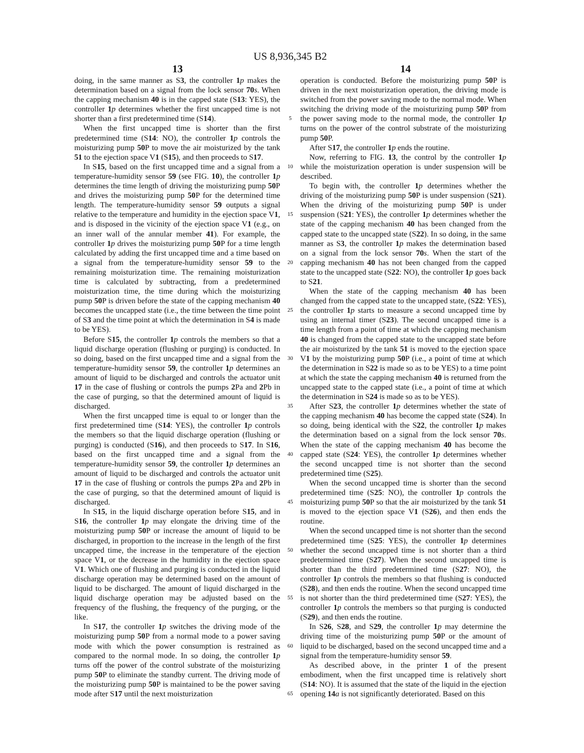US 8,936,345 B2
13 14
doing, in the same manner as S3, the controller 1 p makes the determination based on a signal from the lock sensor 70 s. When the capping mechanism 40 is in the capped state (S13: YES), the controller 1 p determines whether the first uncapped time is not shorter than a first predetermined time (S14).
When the first uncapped time is shorter than the first predetermined time (S14: NO), the controller 1 p controls the moisturizing pump 50 P to move the air moisturized by the tank 51 to the ejection space V1 (S15), and then proceeds to S17.
In S15, based on the first uncapped time and a signal from a temperature-humidity sensor 59 (see FIG. 10), the controller 1 p determines the time length of driving the moisturizing pump 50 P and drives the moisturizing pump 50 P for the determined time length. The temperature-humidity sensor 59 outputs a signal relative to the temperature and humidity in the ejection space V1, and is disposed in the vicinity of the ejection space V1 (e.g., on an inner wall of the annular member 41). For example, the controller 1 p drives the moisturizing pump 50 P for a time length calculated by adding the first uncapped time and a time based on a signal from the temperature-humidity sensor 59 to the remaining moisturization time. The remaining moisturization time is calculated by subtracting, from a predetermined moisturization time, the time during which the moisturizing pump 50 P is driven before the state of the capping mechanism 40 becomes the uncapped state (i.e., the time between the time point of S3 and the time point at which the determination in S4 is made to be YES).
Before S15, the controller 1 p controls the members so that a liquid discharge operation (flushing or purging) is conducted. In so doing, based on the first uncapped time and a signal from the temperature-humidity sensor 59, the controller 1 p determines an amount of liquid to be discharged and controls the actuator unit 17 in the case of flushing or controls the pumps 2 Pa and 2 Pb in the case of purging, so that the determined amount of liquid is discharged.
When the first uncapped time is equal to or longer than the first predetermined time (S14: YES), the controller 1 p controls the members so that the liquid discharge operation (flushing or purging) is conducted (S16), and then proceeds to S17. In S16, based on the first uncapped time and a signal from the temperature-humidity sensor 59, the controller 1 p determines an amount of liquid to be discharged and controls the actuator unit 17 in the case of flushing or controls the pumps 2 Pa and 2 Pb in the case of purging, so that the determined amount of liquid is discharged.
In S15, in the liquid discharge operation before S15, and in S16, the controller 1 p may elongate the driving time of the moisturizing pump 50 P or increase the amount of liquid to be discharged, in proportion to the increase in the length of the first uncapped time, the increase in the temperature of the ejection space V1, or the decrease in the humidity in the ejection space V1. Which one of flushing and purging is conducted in the liquid discharge operation may be determined based on the amount of liquid to be discharged. The amount of liquid discharged in the liquid discharge operation may be adjusted based on the frequency of the flushing, the frequency of the purging, or the like.
In S17, the controller 1 p switches the driving mode of the moisturizing pump 50 P from a normal mode to a power saving mode with which the power consumption is restrained as compared to the normal mode. In so doing, the controller 1 p turns off the power of the control substrate of the moisturizing pump 50 P to eliminate the standby current. The driving mode of the moisturizing pump 50 P is maintained to be the power saving mode after S17 until the next moisturization
5
10
15
20
25
30
35
40
45
50
55
60
65
operation is conducted. Before the moisturizing pump 50 P is driven in the next moisturization operation, the driving mode is switched from the power saving mode to the normal mode. When switching the driving mode of the moisturizing pump 50 P from the power saving mode to the normal mode, the controller 1 p turns on the power of the control substrate of the moisturizing pump 50 P.
After S17, the controller 1 p ends the routine.
Now, referring to FIG. 13, the control by the controller 1 p while the moisturization operation is under suspension will be described.
To begin with, the controller 1 p determines whether the driving of the moisturizing pump 50 P is under suspension (S21). When the driving of the moisturizing pump 50 P is under suspension (S21: YES), the controller 1 p determines whether the state of the capping mechanism 40 has been changed from the capped state to the uncapped state (S22). In so doing, in the same manner as S3, the controller 1 p makes the determination based on a signal from the lock sensor 70 s. When the start of the capping mechanism 40 has not been changed from the capped state to the uncapped state (S22: NO), the controller 1 p goes back to S21.
When the state of the capping mechanism 40 has been changed from the capped state to the uncapped state, (S22: YES), the controller 1 p starts to measure a second uncapped time by using an internal timer (S23). The second uncapped time is a time length from a point of time at which the capping mechanism 40 is changed from the capped state to the uncapped state before the air moisturized by the tank 51 is moved to the ejection space V1 by the moisturizing pump 50 P (i.e., a point of time at which the determination in S22 is made so as to be YES) to a time point at which the state the capping mechanism 40 is returned from the uncapped state to the capped state (i.e., a point of time at which the determination in S24 is made so as to be YES).
After S23, the controller 1 p determines whether the state of the capping mechanism 40 has become the capped state (S24). In so doing, being identical with the S22, the controller 1 p makes the determination based on a signal from the lock sensor 70 s. When the state of the capping mechanism 40 has become the capped state (S24: YES), the controller 1 p determines whether the second uncapped time is not shorter than the second predetermined time (S25).
When the second uncapped time is shorter than the second predetermined time (S25: NO), the controller 1 p controls the moisturizing pump 50 P so that the air moisturized by the tank 51 is moved to the ejection space V1 (S26), and then ends the routine.
When the second uncapped time is not shorter than the second predetermined time (S25: YES), the controller 1 p determines whether the second uncapped time is not shorter than a third predetermined time (S27). When the second uncapped time is shorter than the third predetermined time (S27: NO), the controller 1 p controls the members so that flushing is conducted (S28), and then ends the routine. When the second uncapped time is not shorter than the third predetermined time (S27: YES), the controller 1 p controls the members so that purging is conducted (S29), and then ends the routine.
In S26, S28, and S29, the controller 1 p may determine the driving time of the moisturizing pump 50 P or the amount of liquid to be discharged, based on the second uncapped time and a signal from the temperature-humidity sensor 59.
As described above, in the printer 1 of the present embodiment, when the first uncapped time is relatively short (S14: NO). It is assumed that the state of the liquid in the ejection opening 14 a is not significantly deteriorated. Based on this